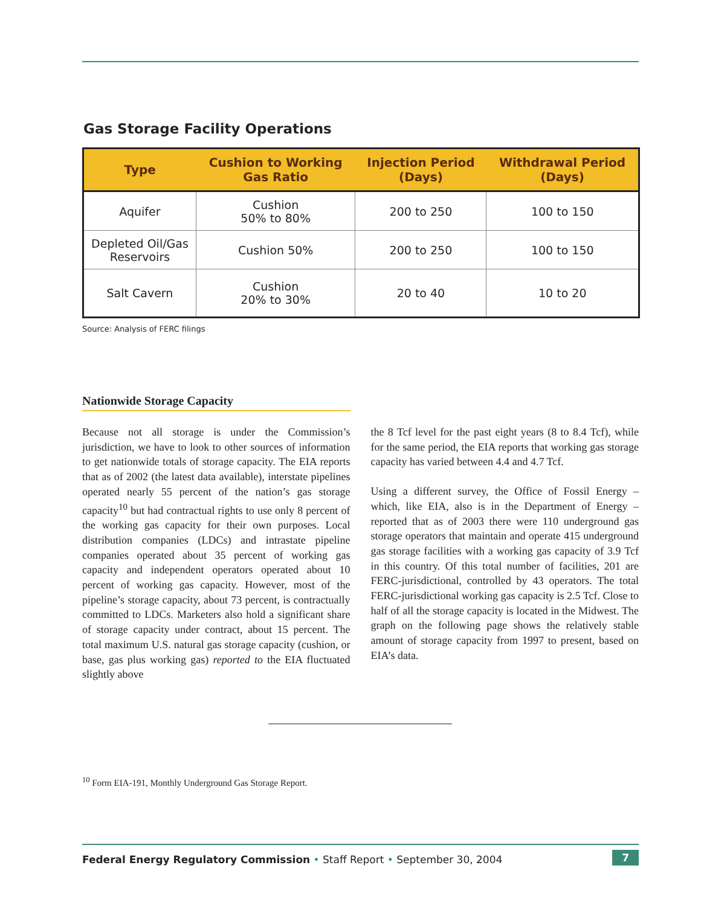Gas Storage Facility Operations
| Type | Cushion to Working Gas Ratio | Injection Period (Days) | Withdrawal Period (Days) |
| --- | --- | --- | --- |
| Aquifer | Cushion 50% to 80% | 200 to 250 | 100 to 150 |
| Depleted Oil/Gas Reservoirs | Cushion 50% | 200 to 250 | 100 to 150 |
| Salt Cavern | Cushion 20% to 30% | 20 to 40 | 10 to 20 |
Source: Analysis of FERC filings
Nationwide Storage Capacity
Because not all storage is under the Commission’s jurisdiction, we have to look to other sources of information to get nationwide totals of storage capacity. The EIA reports that as of 2002 (the latest data available), interstate pipelines operated nearly 55 percent of the nation’s gas storage capacity<sup>10</sup> but had contractual rights to use only 8 percent of the working gas capacity for their own purposes. Local distribution companies (LDCs) and intrastate pipeline companies operated about 35 percent of working gas capacity and independent operators operated about 10 percent of working gas capacity. However, most of the pipeline’s storage capacity, about 73 percent, is contractually committed to LDCs. Marketers also hold a significant share of storage capacity under contract, about 15 percent. The total maximum U.S. natural gas storage capacity (cushion, or base, gas plus working gas) reported to the EIA fluctuated slightly above
the 8 Tcf level for the past eight years (8 to 8.4 Tcf), while for the same period, the EIA reports that working gas storage capacity has varied between 4.4 and 4.7 Tcf.
Using a different survey, the Office of Fossil Energy – which, like EIA, also is in the Department of Energy – reported that as of 2003 there were 110 underground gas storage operators that maintain and operate 415 underground gas storage facilities with a working gas capacity of 3.9 Tcf in this country. Of this total number of facilities, 201 are FERC-jurisdictional, controlled by 43 operators. The total FERC-jurisdictional working gas capacity is 2.5 Tcf. Close to half of all the storage capacity is located in the Midwest. The graph on the following page shows the relatively stable amount of storage capacity from 1997 to present, based on EIA’s data.
<sup>10</sup> Form EIA-191, Monthly Underground Gas Storage Report.
Federal Energy Regulatory Commission • Staff Report • September 30, 2004 7